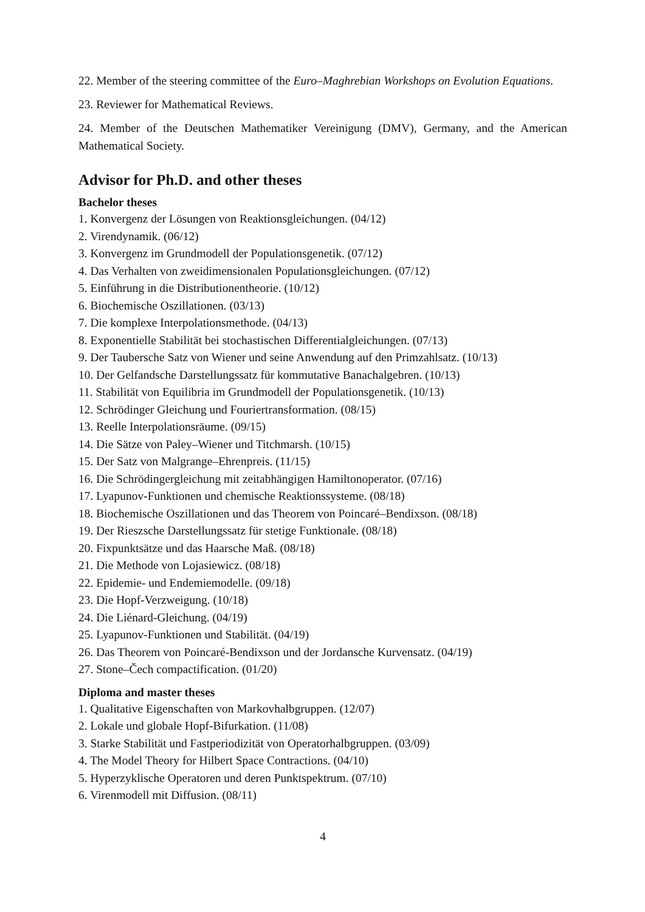22. Member of the steering committee of the Euro–Maghrebian Workshops on Evolution Equations.
23. Reviewer for Mathematical Reviews.
24. Member of the Deutschen Mathematiker Vereinigung (DMV), Germany, and the American Mathematical Society.
Advisor for Ph.D. and other theses
Bachelor theses
1. Konvergenz der Lösungen von Reaktionsgleichungen. (04/12)
2. Virendynamik. (06/12)
3. Konvergenz im Grundmodell der Populationsgenetik. (07/12)
4. Das Verhalten von zweidimensionalen Populationsgleichungen. (07/12)
5. Einführung in die Distributionentheorie. (10/12)
6. Biochemische Oszillationen. (03/13)
7. Die komplexe Interpolationsmethode. (04/13)
8. Exponentielle Stabilität bei stochastischen Differentialgleichungen. (07/13)
9. Der Taubersche Satz von Wiener und seine Anwendung auf den Primzahlsatz. (10/13)
10. Der Gelfandsche Darstellungssatz für kommutative Banachalgebren. (10/13)
11. Stabilität von Equilibria im Grundmodell der Populationsgenetik. (10/13)
12. Schrödinger Gleichung und Fouriertransformation. (08/15)
13. Reelle Interpolationsräume. (09/15)
14. Die Sätze von Paley–Wiener und Titchmarsh. (10/15)
15. Der Satz von Malgrange–Ehrenpreis. (11/15)
16. Die Schrödingergleichung mit zeitabhängigen Hamiltonoperator. (07/16)
17. Lyapunov-Funktionen und chemische Reaktionssysteme. (08/18)
18. Biochemische Oszillationen und das Theorem von Poincaré–Bendixson. (08/18)
19. Der Rieszsche Darstellungssatz für stetige Funktionale. (08/18)
20. Fixpunktsätze und das Haarsche Maß. (08/18)
21. Die Methode von Lojasiewicz. (08/18)
22. Epidemie- und Endemiemodelle. (09/18)
23. Die Hopf-Verzweigung. (10/18)
24. Die Liénard-Gleichung. (04/19)
25. Lyapunov-Funktionen und Stabilität. (04/19)
26. Das Theorem von Poincaré-Bendixson und der Jordansche Kurvensatz. (04/19)
27. Stone–Čech compactification. (01/20)
Diploma and master theses
1. Qualitative Eigenschaften von Markovhalbgruppen. (12/07)
2. Lokale und globale Hopf-Bifurkation. (11/08)
3. Starke Stabilität und Fastperiodizität von Operatorhalbgruppen. (03/09)
4. The Model Theory for Hilbert Space Contractions. (04/10)
5. Hyperzyklische Operatoren und deren Punktspektrum. (07/10)
6. Virenmodell mit Diffusion. (08/11)
4